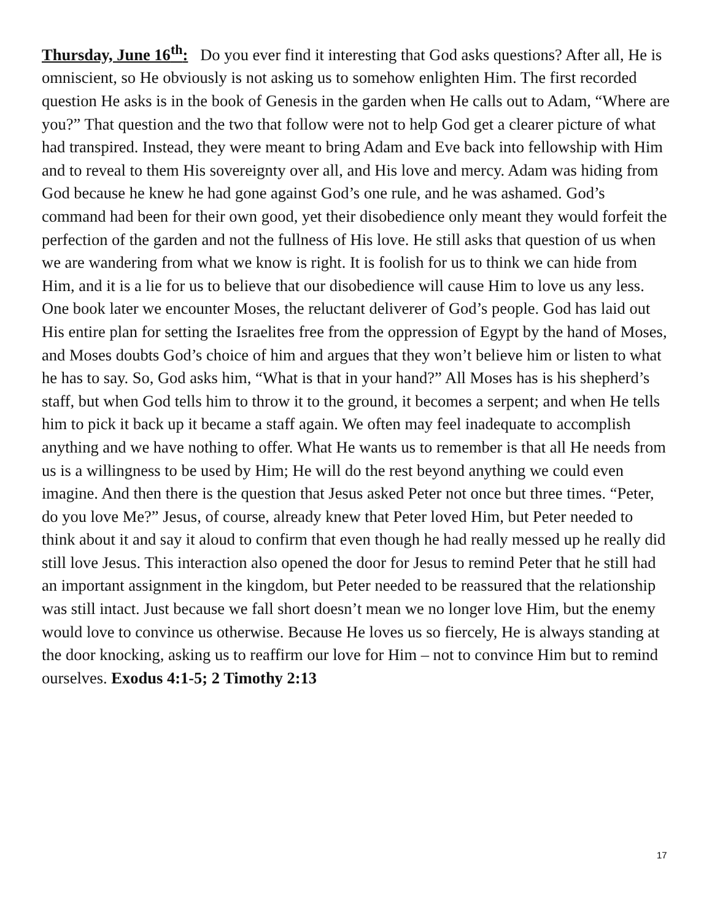Thursday, June 16<sup>th</sup>: Do you ever find it interesting that God asks questions? After all, He is omniscient, so He obviously is not asking us to somehow enlighten Him. The first recorded question He asks is in the book of Genesis in the garden when He calls out to Adam, “Where are you?” That question and the two that follow were not to help God get a clearer picture of what had transpired. Instead, they were meant to bring Adam and Eve back into fellowship with Him and to reveal to them His sovereignty over all, and His love and mercy. Adam was hiding from God because he knew he had gone against God’s one rule, and he was ashamed. God’s command had been for their own good, yet their disobedience only meant they would forfeit the perfection of the garden and not the fullness of His love. He still asks that question of us when we are wandering from what we know is right. It is foolish for us to think we can hide from Him, and it is a lie for us to believe that our disobedience will cause Him to love us any less. One book later we encounter Moses, the reluctant deliverer of God’s people. God has laid out His entire plan for setting the Israelites free from the oppression of Egypt by the hand of Moses, and Moses doubts God’s choice of him and argues that they won’t believe him or listen to what he has to say. So, God asks him, “What is that in your hand?” All Moses has is his shepherd’s staff, but when God tells him to throw it to the ground, it becomes a serpent; and when He tells him to pick it back up it became a staff again. We often may feel inadequate to accomplish anything and we have nothing to offer. What He wants us to remember is that all He needs from us is a willingness to be used by Him; He will do the rest beyond anything we could even imagine. And then there is the question that Jesus asked Peter not once but three times. “Peter, do you love Me?” Jesus, of course, already knew that Peter loved Him, but Peter needed to think about it and say it aloud to confirm that even though he had really messed up he really did still love Jesus. This interaction also opened the door for Jesus to remind Peter that he still had an important assignment in the kingdom, but Peter needed to be reassured that the relationship was still intact. Just because we fall short doesn’t mean we no longer love Him, but the enemy would love to convince us otherwise. Because He loves us so fiercely, He is always standing at the door knocking, asking us to reaffirm our love for Him – not to convince Him but to remind ourselves. Exodus 4:1-5; 2 Timothy 2:13
17